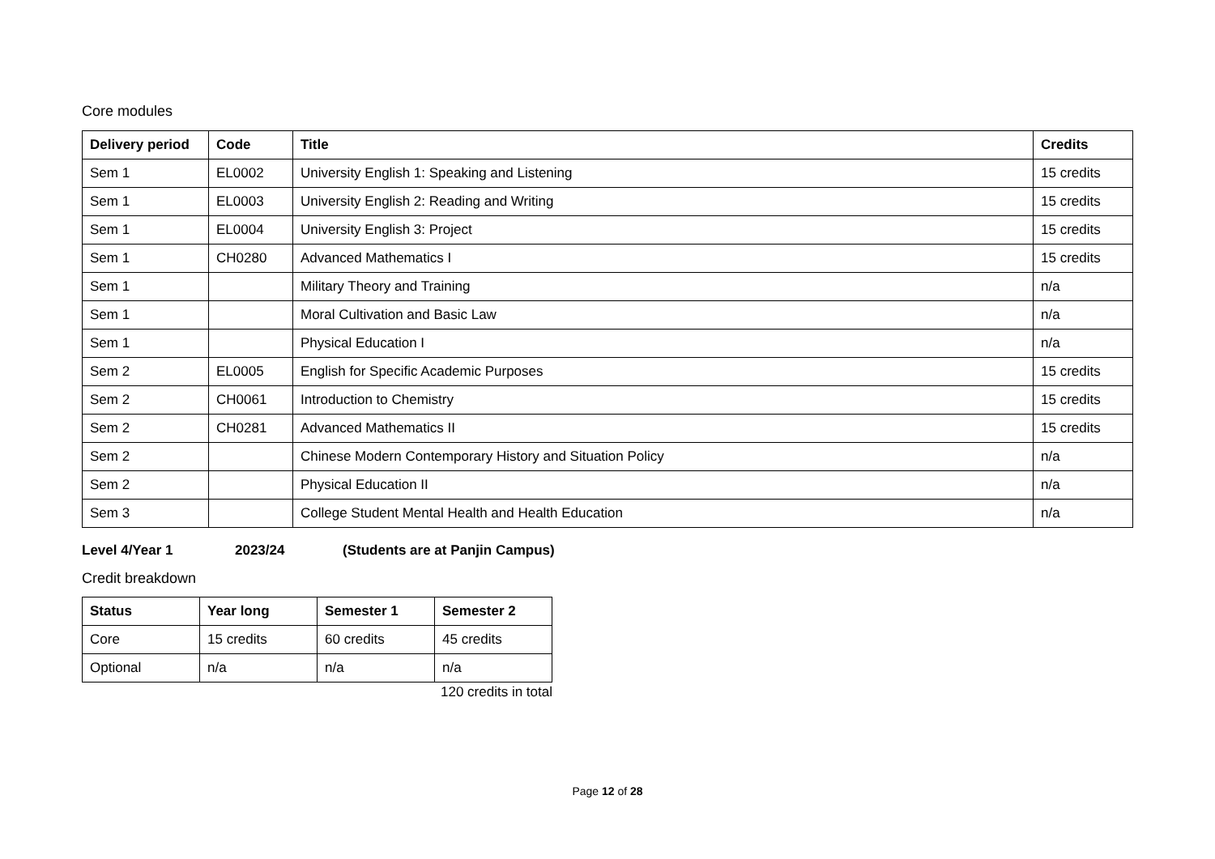Core modules
| Delivery period | Code | Title | Credits |
| --- | --- | --- | --- |
| Sem 1 | EL0002 | University English 1: Speaking and Listening | 15 credits |
| Sem 1 | EL0003 | University English 2: Reading and Writing | 15 credits |
| Sem 1 | EL0004 | University English 3: Project | 15 credits |
| Sem 1 | CH0280 | Advanced Mathematics I | 15 credits |
| Sem 1 | | Military Theory and Training | n/a |
| Sem 1 | | Moral Cultivation and Basic Law | n/a |
| Sem 1 | | Physical Education I | n/a |
| Sem 2 | EL0005 | English for Specific Academic Purposes | 15 credits |
| Sem 2 | CH0061 | Introduction to Chemistry | 15 credits |
| Sem 2 | CH0281 | Advanced Mathematics II | 15 credits |
| Sem 2 | | Chinese Modern Contemporary History and Situation Policy | n/a |
| Sem 2 | | Physical Education II | n/a |
| Sem 3 | | College Student Mental Health and Health Education | n/a |
Level 4/Year 1 2023/24 (Students are at Panjin Campus)
Credit breakdown
| Status | Year long | Semester 1 | Semester 2 |
| --- | --- | --- | --- |
| Core | 15 credits | 60 credits | 45 credits |
| Optional | n/a | n/a | n/a |
120 credits in total
Page 12 of 28